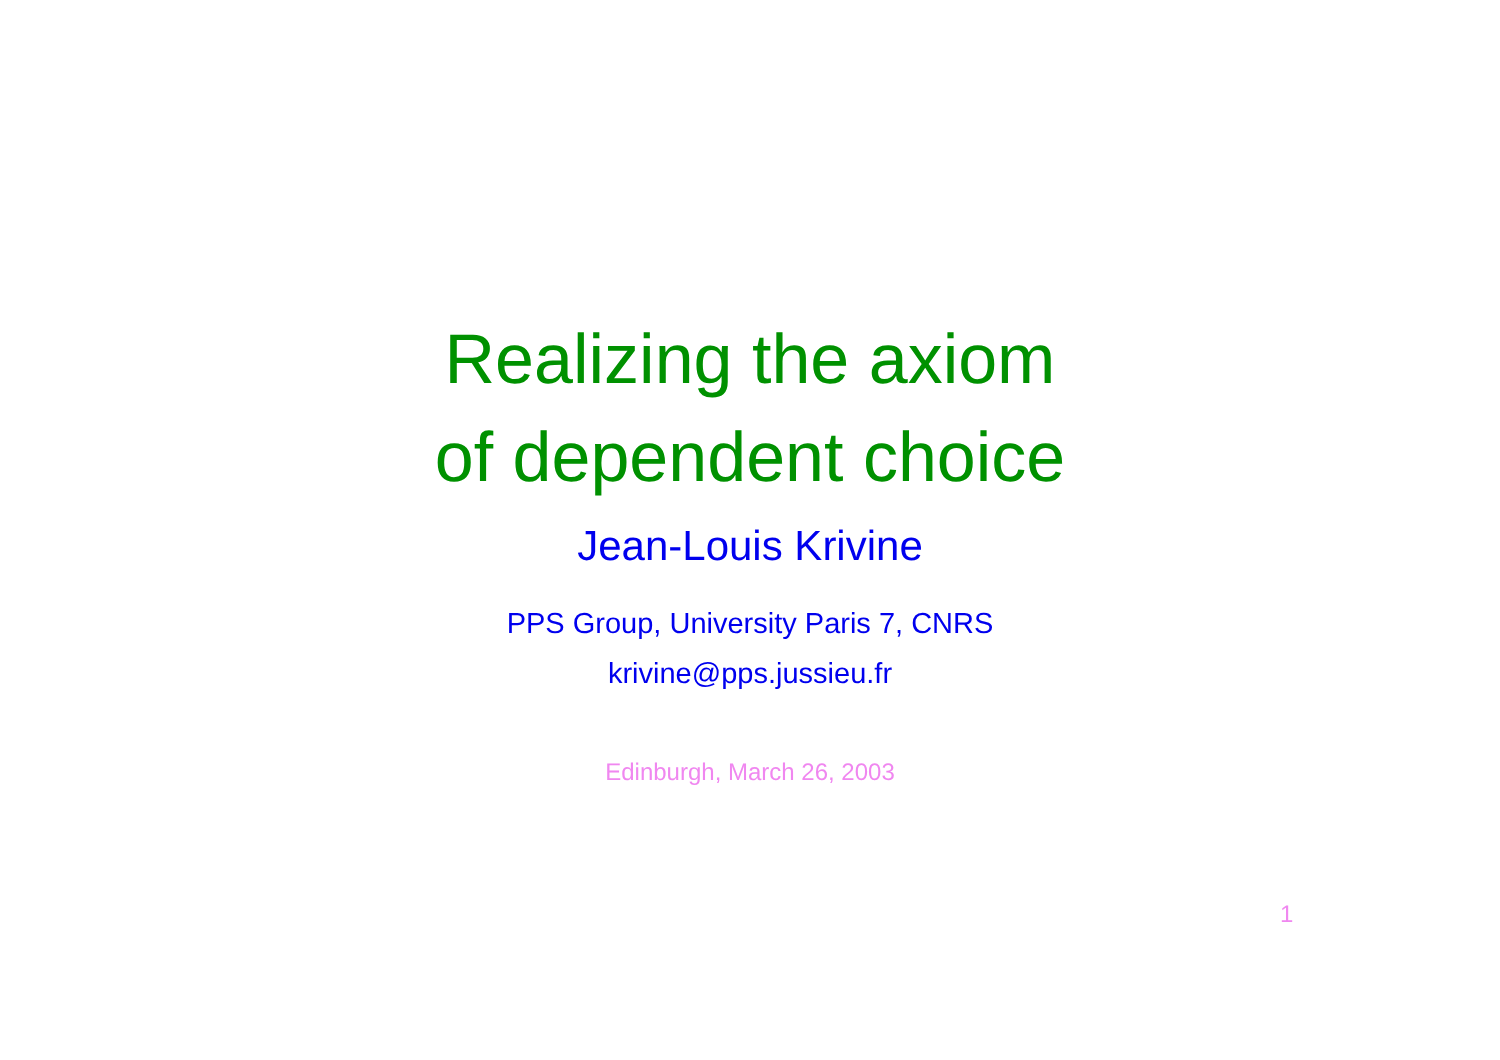Realizing the axiom
of dependent choice
Jean-Louis Krivine
PPS Group, University Paris 7, CNRS
krivine@pps.jussieu.fr
Edinburgh, March 26, 2003
1